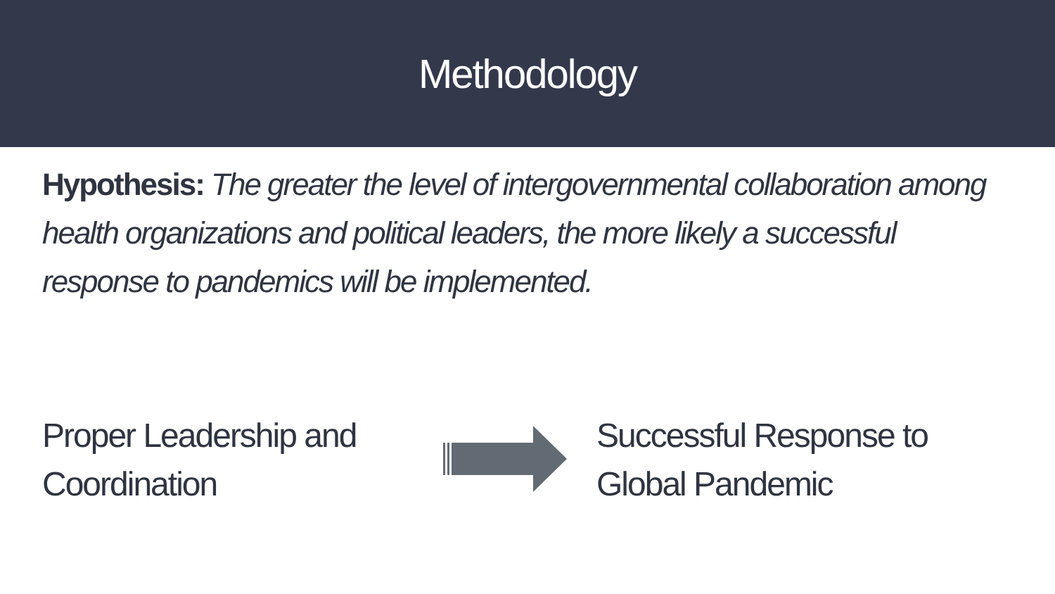Methodology
Hypothesis: The greater the level of intergovernmental collaboration among health organizations and political leaders, the more likely a successful response to pandemics will be implemented.
Proper Leadership and Coordination
Successful Response to Global Pandemic